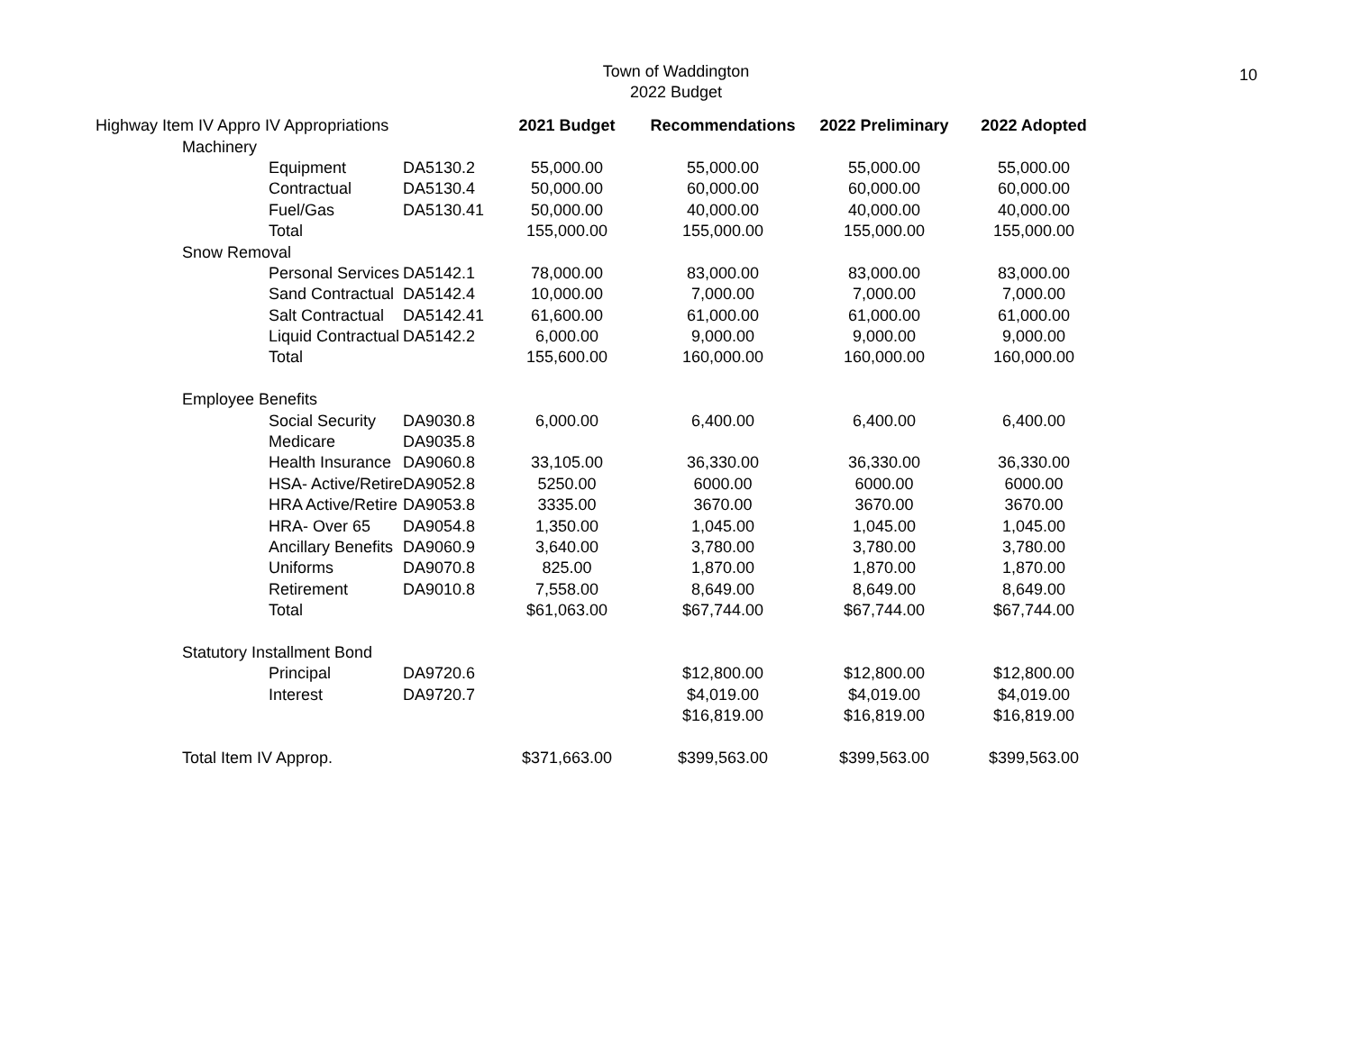Town of Waddington
2022 Budget
10
| Highway Item IV Appro IV Appropriations | | | 2021 Budget | Recommendations | 2022 Preliminary | 2022 Adopted |
| | Machinery | | | | | |
| | Equipment | DA5130.2 | 55,000.00 | 55,000.00 | 55,000.00 | 55,000.00 |
| | Contractual | DA5130.4 | 50,000.00 | 60,000.00 | 60,000.00 | 60,000.00 |
| | Fuel/Gas | DA5130.41 | 50,000.00 | 40,000.00 | 40,000.00 | 40,000.00 |
| | Total | | 155,000.00 | 155,000.00 | 155,000.00 | 155,000.00 |
| | Snow Removal | | | | | |
| | Personal Services | DA5142.1 | 78,000.00 | 83,000.00 | 83,000.00 | 83,000.00 |
| | Sand Contractual | DA5142.4 | 10,000.00 | 7,000.00 | 7,000.00 | 7,000.00 |
| | Salt Contractual | DA5142.41 | 61,600.00 | 61,000.00 | 61,000.00 | 61,000.00 |
| | Liquid Contractual | DA5142.2 | 6,000.00 | 9,000.00 | 9,000.00 | 9,000.00 |
| | Total | | 155,600.00 | 160,000.00 | 160,000.00 | 160,000.00 |
| | Employee Benefits | | | | | |
| | Social Security | DA9030.8 | 6,000.00 | 6,400.00 | 6,400.00 | 6,400.00 |
| | Medicare | DA9035.8 | | | | |
| | Health Insurance | DA9060.8 | 33,105.00 | 36,330.00 | 36,330.00 | 36,330.00 |
| | HSA- Active/Retire | DA9052.8 | 5250.00 | 6000.00 | 6000.00 | 6000.00 |
| | HRA Active/Retire | DA9053.8 | 3335.00 | 3670.00 | 3670.00 | 3670.00 |
| | HRA- Over 65 | DA9054.8 | 1,350.00 | 1,045.00 | 1,045.00 | 1,045.00 |
| | Ancillary Benefits | DA9060.9 | 3,640.00 | 3,780.00 | 3,780.00 | 3,780.00 |
| | Uniforms | DA9070.8 | 825.00 | 1,870.00 | 1,870.00 | 1,870.00 |
| | Retirement | DA9010.8 | 7,558.00 | 8,649.00 | 8,649.00 | 8,649.00 |
| | Total | | $61,063.00 | $67,744.00 | $67,744.00 | $67,744.00 |
| | Statutory Installment Bond | | | | | |
| | Principal | DA9720.6 | | $12,800.00 | $12,800.00 | $12,800.00 |
| | Interest | DA9720.7 | | $4,019.00 | $4,019.00 | $4,019.00 |
| | | | | $16,819.00 | $16,819.00 | $16,819.00 |
| | Total Item IV Approp. | | $371,663.00 | $399,563.00 | $399,563.00 | $399,563.00 |